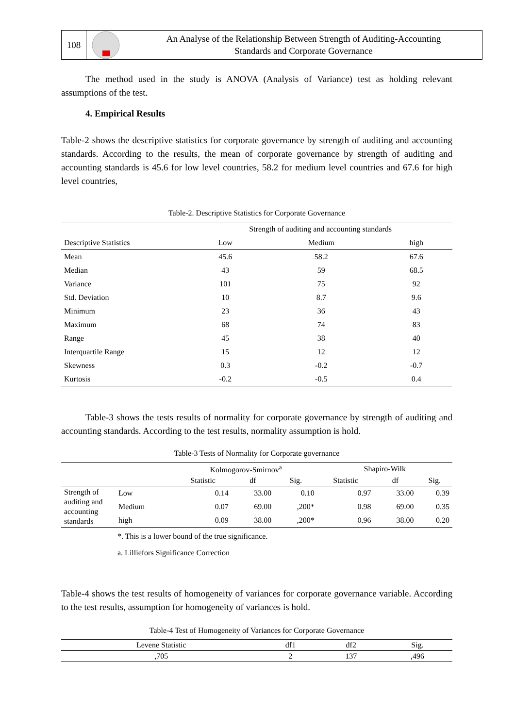108
An Analyse of the Relationship Between Strength of Auditing-Accounting
Standards and Corporate Governance
The method used in the study is ANOVA (Analysis of Variance) test as holding relevant assumptions of the test.
4. Empirical Results
Table-2 shows the descriptive statistics for corporate governance by strength of auditing and accounting standards. According to the results, the mean of corporate governance by strength of auditing and accounting standards is 45.6 for low level countries, 58.2 for medium level countries and 67.6 for high level countries,
Table-2. Descriptive Statistics for Corporate Governance
| | Strength of auditing and accounting standards | | |
| --- | --- | --- | --- |
| Descriptive Statistics | Low | Medium | high |
| Mean | 45.6 | 58.2 | 67.6 |
| Median | 43 | 59 | 68.5 |
| Variance | 101 | 75 | 92 |
| Std. Deviation | 10 | 8.7 | 9.6 |
| Minimum | 23 | 36 | 43 |
| Maximum | 68 | 74 | 83 |
| Range | 45 | 38 | 40 |
| Interquartile Range | 15 | 12 | 12 |
| Skewness | 0.3 | -0.2 | -0.7 |
| Kurtosis | -0.2 | -0.5 | 0.4 |
Table-3 shows the tests results of normality for corporate governance by strength of auditing and accounting standards. According to the test results, normality assumption is hold.
Table-3 Tests of Normality for Corporate governance
| | | Kolmogorov-Smirnov<sup>a</sup> | | | Shapiro-Wilk | | |
| --- | --- | --- | --- | --- | --- | --- | --- |
| | | Statistic | df | Sig. | Statistic | df | Sig. |
| Strength of auditing and accounting standards | Low | 0.14 | 33.00 | 0.10 | 0.97 | 33.00 | 0.39 |
| | Medium | 0.07 | 69.00 | ,200* | 0.98 | 69.00 | 0.35 |
| | high | 0.09 | 38.00 | ,200* | 0.96 | 38.00 | 0.20 |
*. This is a lower bound of the true significance.
a. Lilliefors Significance Correction
Table-4 shows the test results of homogeneity of variances for corporate governance variable. According to the test results, assumption for homogeneity of variances is hold.
Table-4 Test of Homogeneity of Variances for Corporate Governance
| Levene Statistic | df1 | df2 | Sig. |
| --- | --- | --- | --- |
| ,705 | 2 | 137 | ,496 |